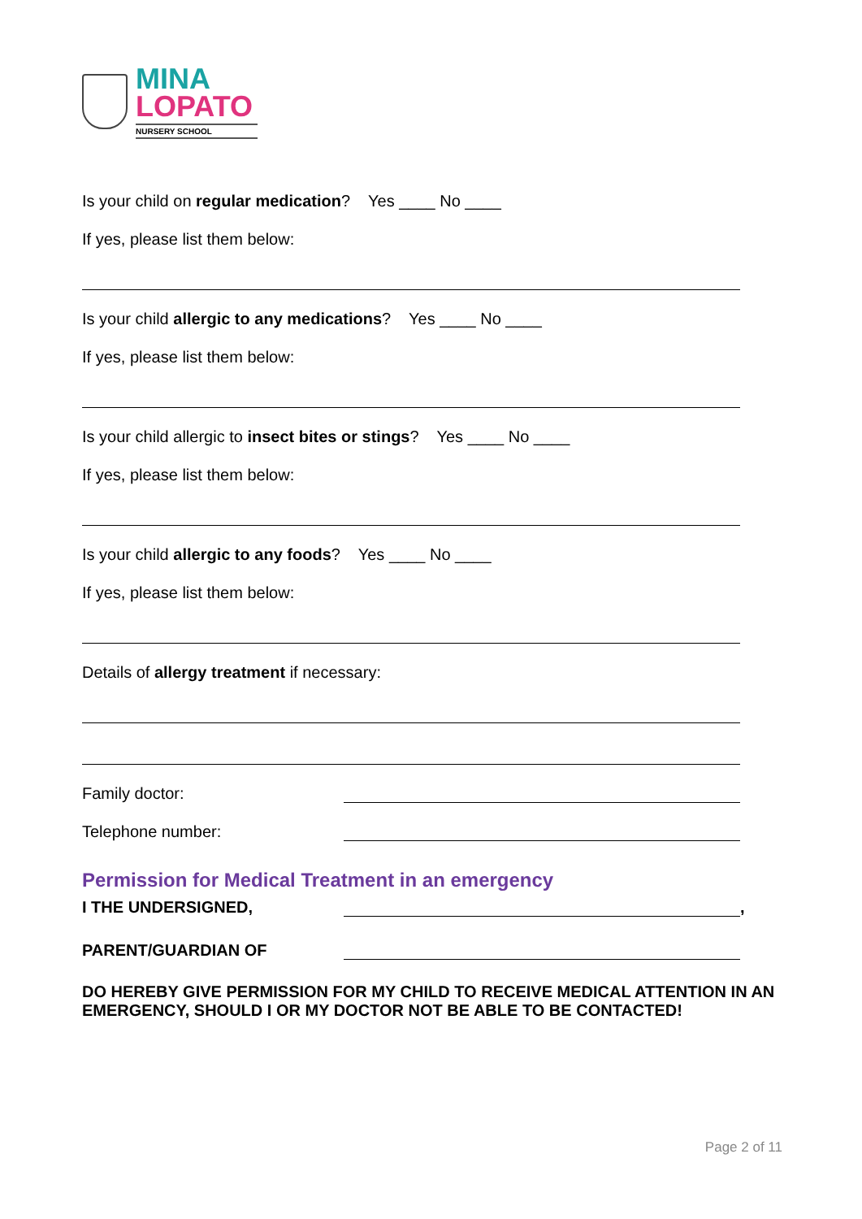MINA
LOPATO
NURSERY SCHOOL
Is your child on regular medication? Yes ____ No ____
If yes, please list them below:
Is your child allergic to any medications? Yes ____ No ____
If yes, please list them below:
Is your child allergic to insect bites or stings? Yes ____ No ____
If yes, please list them below:
Is your child allergic to any foods? Yes ____ No ____
If yes, please list them below:
Details of allergy treatment if necessary:
Family doctor:
Telephone number:
Permission for Medical Treatment in an emergency
I THE UNDERSIGNED, ,
PARENT/GUARDIAN OF
DO HEREBY GIVE PERMISSION FOR MY CHILD TO RECEIVE MEDICAL ATTENTION IN AN EMERGENCY, SHOULD I OR MY DOCTOR NOT BE ABLE TO BE CONTACTED!
Page 2 of 11